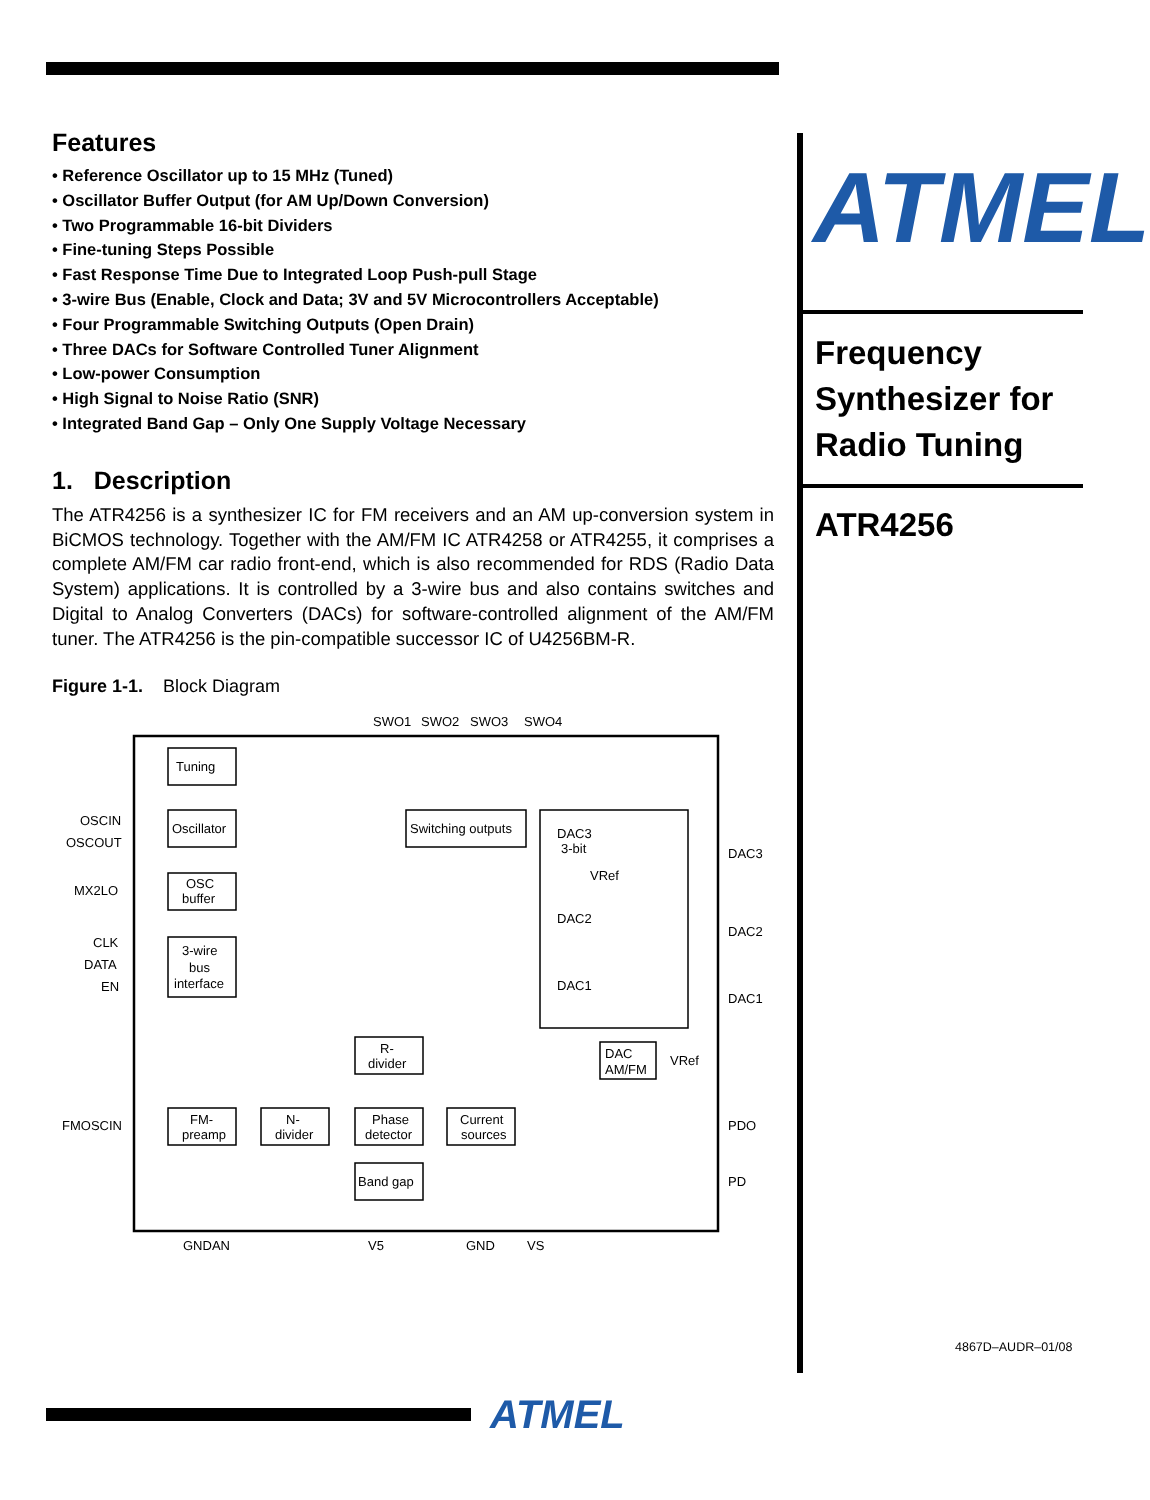Features
• Reference Oscillator up to 15 MHz (Tuned)
• Oscillator Buffer Output (for AM Up/Down Conversion)
• Two Programmable 16-bit Dividers
• Fine-tuning Steps Possible
• Fast Response Time Due to Integrated Loop Push-pull Stage
• 3-wire Bus (Enable, Clock and Data; 3V and 5V Microcontrollers Acceptable)
• Four Programmable Switching Outputs (Open Drain)
• Three DACs for Software Controlled Tuner Alignment
• Low-power Consumption
• High Signal to Noise Ratio (SNR)
• Integrated Band Gap – Only One Supply Voltage Necessary
1. Description
The ATR4256 is a synthesizer IC for FM receivers and an AM up-conversion system in BiCMOS technology. Together with the AM/FM IC ATR4258 or ATR4255, it comprises a complete AM/FM car radio front-end, which is also recommended for RDS (Radio Data System) applications. It is controlled by a 3-wire bus and also contains switches and Digital to Analog Converters (DACs) for software-controlled alignment of the AM/FM tuner. The ATR4256 is the pin-compatible successor IC of U4256BM-R.
Figure 1-1. Block Diagram
Tuning
Oscillator
OSC
buffer
3-wire
bus
interface
Switching outputs
DAC3
3-bit
DAC2
DAC1
R-
divider
DAC
AM/FM
FM-
preamp
N-
divider
Phase
detector
Current
sources
Band gap
SWO1
SWO2
SWO3
SWO4
OSCIN
OSCOUT
MX2LO
CLK
DATA
EN
FMOSCIN
DAC3
DAC2
DAC1
PDO
PD
GNDAN
V5
GND
VS
VRef
VRef
ATMEL
Frequency Synthesizer for Radio Tuning
ATR4256
4867D–AUDR–01/08
ATMEL